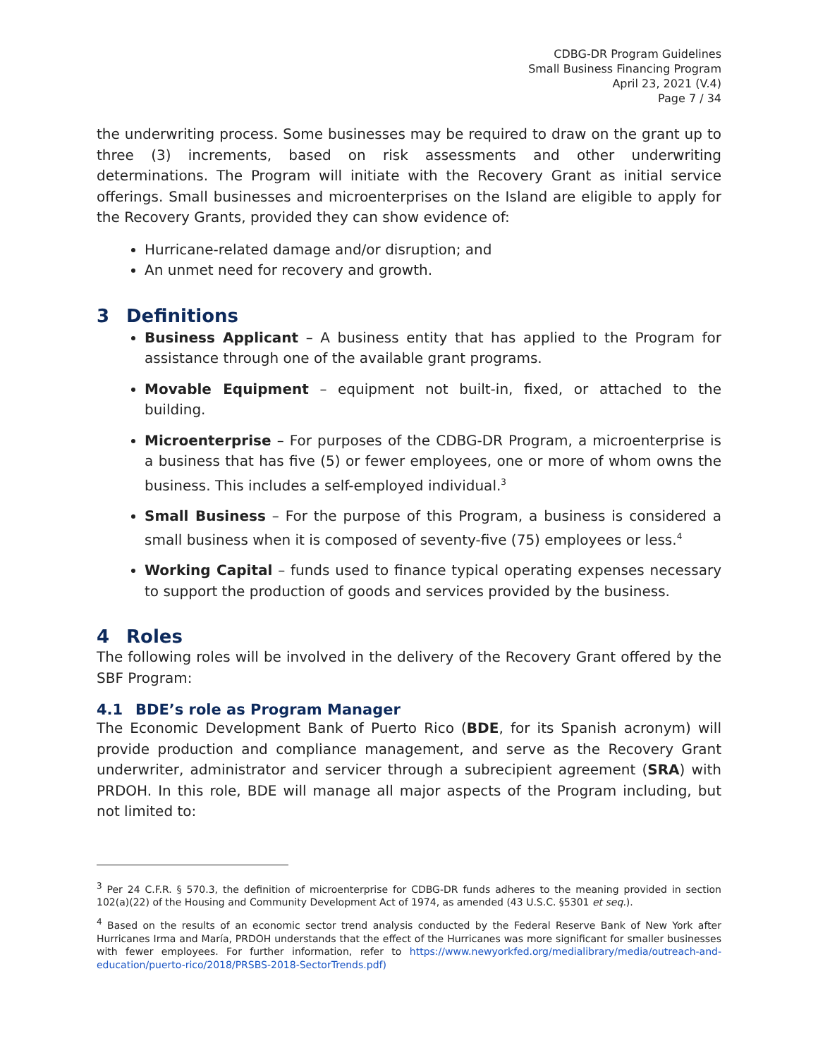CDBG-DR Program Guidelines
Small Business Financing Program
April 23, 2021 (V.4)
Page 7 / 34
the underwriting process. Some businesses may be required to draw on the grant up to three (3) increments, based on risk assessments and other underwriting determinations. The Program will initiate with the Recovery Grant as initial service offerings. Small businesses and microenterprises on the Island are eligible to apply for the Recovery Grants, provided they can show evidence of:
Hurricane-related damage and/or disruption; and
An unmet need for recovery and growth.
3 Definitions
Business Applicant – A business entity that has applied to the Program for assistance through one of the available grant programs.
Movable Equipment – equipment not built-in, fixed, or attached to the building.
Microenterprise – For purposes of the CDBG-DR Program, a microenterprise is a business that has five (5) or fewer employees, one or more of whom owns the business. This includes a self-employed individual.<sup>3</sup>
Small Business – For the purpose of this Program, a business is considered a small business when it is composed of seventy-five (75) employees or less.<sup>4</sup>
Working Capital – funds used to finance typical operating expenses necessary to support the production of goods and services provided by the business.
4 Roles
The following roles will be involved in the delivery of the Recovery Grant offered by the SBF Program:
4.1 BDE’s role as Program Manager
The Economic Development Bank of Puerto Rico (BDE, for its Spanish acronym) will provide production and compliance management, and serve as the Recovery Grant underwriter, administrator and servicer through a subrecipient agreement (SRA) with PRDOH. In this role, BDE will manage all major aspects of the Program including, but not limited to:
<sup>3</sup> Per 24 C.F.R. § 570.3, the definition of microenterprise for CDBG-DR funds adheres to the meaning provided in section 102(a)(22) of the Housing and Community Development Act of 1974, as amended (43 U.S.C. §5301 et seq.).
<sup>4</sup> Based on the results of an economic sector trend analysis conducted by the Federal Reserve Bank of New York after Hurricanes Irma and María, PRDOH understands that the effect of the Hurricanes was more significant for smaller businesses with fewer employees. For further information, refer to https://www.newyorkfed.org/medialibrary/media/outreach-and-education/puerto-rico/2018/PRSBS-2018-SectorTrends.pdf)